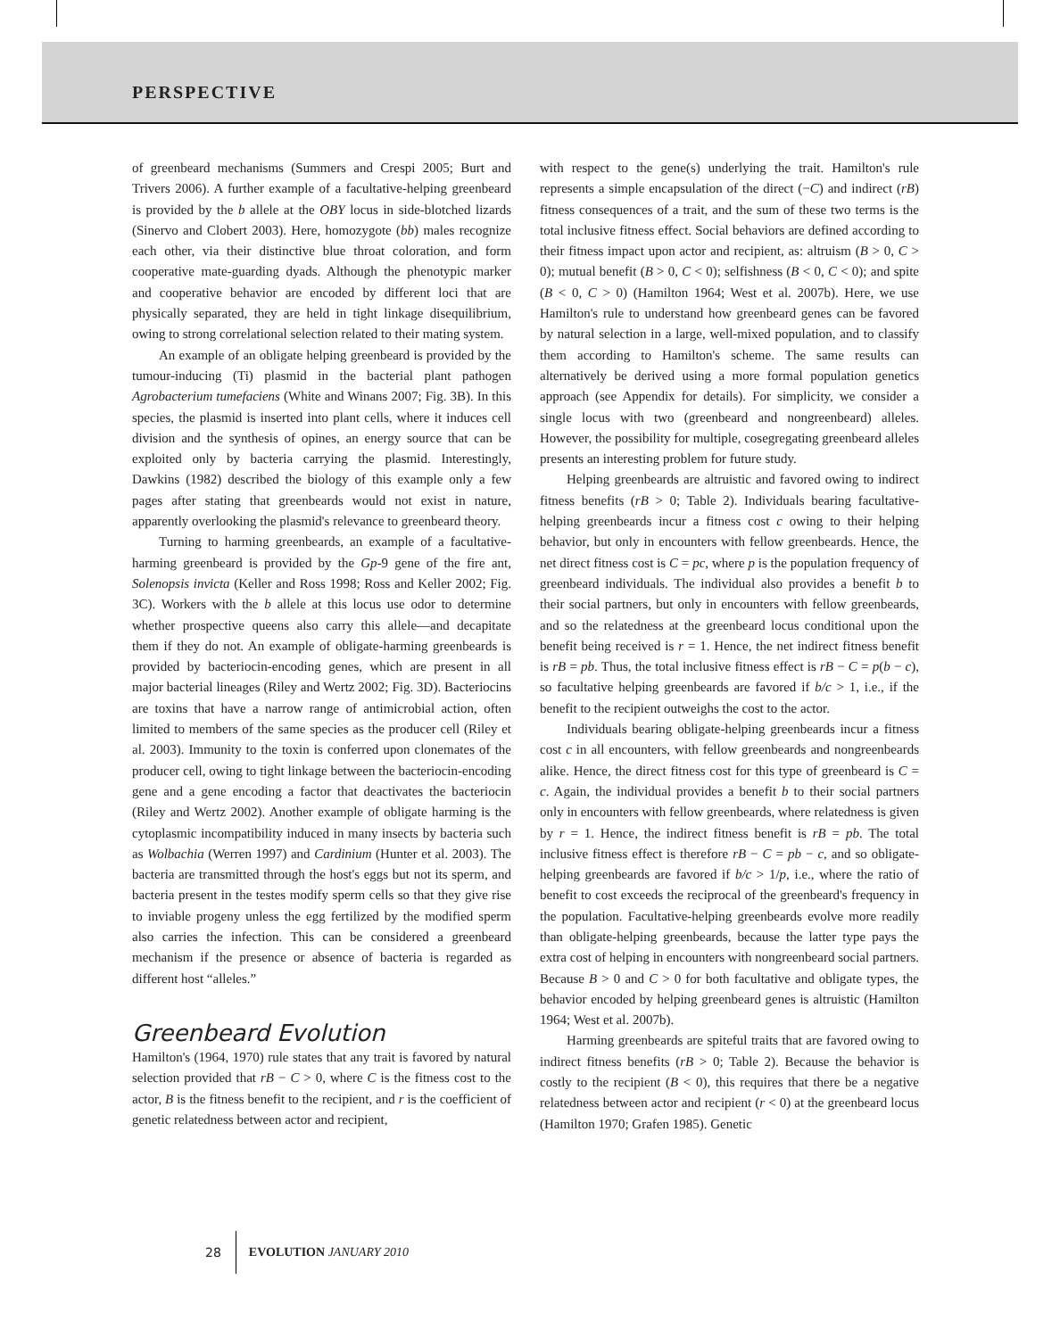PERSPECTIVE
of greenbeard mechanisms (Summers and Crespi 2005; Burt and Trivers 2006). A further example of a facultative-helping greenbeard is provided by the b allele at the OBY locus in side-blotched lizards (Sinervo and Clobert 2003). Here, homozygote (bb) males recognize each other, via their distinctive blue throat coloration, and form cooperative mate-guarding dyads. Although the phenotypic marker and cooperative behavior are encoded by different loci that are physically separated, they are held in tight linkage disequilibrium, owing to strong correlational selection related to their mating system.
An example of an obligate helping greenbeard is provided by the tumour-inducing (Ti) plasmid in the bacterial plant pathogen Agrobacterium tumefaciens (White and Winans 2007; Fig. 3B). In this species, the plasmid is inserted into plant cells, where it induces cell division and the synthesis of opines, an energy source that can be exploited only by bacteria carrying the plasmid. Interestingly, Dawkins (1982) described the biology of this example only a few pages after stating that greenbeards would not exist in nature, apparently overlooking the plasmid's relevance to greenbeard theory.
Turning to harming greenbeards, an example of a facultative-harming greenbeard is provided by the Gp-9 gene of the fire ant, Solenopsis invicta (Keller and Ross 1998; Ross and Keller 2002; Fig. 3C). Workers with the b allele at this locus use odor to determine whether prospective queens also carry this allele—and decapitate them if they do not. An example of obligate-harming greenbeards is provided by bacteriocin-encoding genes, which are present in all major bacterial lineages (Riley and Wertz 2002; Fig. 3D). Bacteriocins are toxins that have a narrow range of antimicrobial action, often limited to members of the same species as the producer cell (Riley et al. 2003). Immunity to the toxin is conferred upon clonemates of the producer cell, owing to tight linkage between the bacteriocin-encoding gene and a gene encoding a factor that deactivates the bacteriocin (Riley and Wertz 2002). Another example of obligate harming is the cytoplasmic incompatibility induced in many insects by bacteria such as Wolbachia (Werren 1997) and Cardinium (Hunter et al. 2003). The bacteria are transmitted through the host's eggs but not its sperm, and bacteria present in the testes modify sperm cells so that they give rise to inviable progeny unless the egg fertilized by the modified sperm also carries the infection. This can be considered a greenbeard mechanism if the presence or absence of bacteria is regarded as different host “alleles.”
Greenbeard Evolution
Hamilton's (1964, 1970) rule states that any trait is favored by natural selection provided that rB − C > 0, where C is the fitness cost to the actor, B is the fitness benefit to the recipient, and r is the coefficient of genetic relatedness between actor and recipient,
with respect to the gene(s) underlying the trait. Hamilton's rule represents a simple encapsulation of the direct (−C) and indirect (rB) fitness consequences of a trait, and the sum of these two terms is the total inclusive fitness effect. Social behaviors are defined according to their fitness impact upon actor and recipient, as: altruism (B > 0, C > 0); mutual benefit (B > 0, C < 0); selfishness (B < 0, C < 0); and spite (B < 0, C > 0) (Hamilton 1964; West et al. 2007b). Here, we use Hamilton's rule to understand how greenbeard genes can be favored by natural selection in a large, well-mixed population, and to classify them according to Hamilton's scheme. The same results can alternatively be derived using a more formal population genetics approach (see Appendix for details). For simplicity, we consider a single locus with two (greenbeard and nongreenbeard) alleles. However, the possibility for multiple, cosegregating greenbeard alleles presents an interesting problem for future study.
Helping greenbeards are altruistic and favored owing to indirect fitness benefits (rB > 0; Table 2). Individuals bearing facultative-helping greenbeards incur a fitness cost c owing to their helping behavior, but only in encounters with fellow greenbeards. Hence, the net direct fitness cost is C = pc, where p is the population frequency of greenbeard individuals. The individual also provides a benefit b to their social partners, but only in encounters with fellow greenbeards, and so the relatedness at the greenbeard locus conditional upon the benefit being received is r = 1. Hence, the net indirect fitness benefit is rB = pb. Thus, the total inclusive fitness effect is rB − C = p(b − c), so facultative helping greenbeards are favored if b/c > 1, i.e., if the benefit to the recipient outweighs the cost to the actor.
Individuals bearing obligate-helping greenbeards incur a fitness cost c in all encounters, with fellow greenbeards and nongreenbeards alike. Hence, the direct fitness cost for this type of greenbeard is C = c. Again, the individual provides a benefit b to their social partners only in encounters with fellow greenbeards, where relatedness is given by r = 1. Hence, the indirect fitness benefit is rB = pb. The total inclusive fitness effect is therefore rB − C = pb − c, and so obligate-helping greenbeards are favored if b/c > 1/p, i.e., where the ratio of benefit to cost exceeds the reciprocal of the greenbeard's frequency in the population. Facultative-helping greenbeards evolve more readily than obligate-helping greenbeards, because the latter type pays the extra cost of helping in encounters with nongreenbeard social partners. Because B > 0 and C > 0 for both facultative and obligate types, the behavior encoded by helping greenbeard genes is altruistic (Hamilton 1964; West et al. 2007b).
Harming greenbeards are spiteful traits that are favored owing to indirect fitness benefits (rB > 0; Table 2). Because the behavior is costly to the recipient (B < 0), this requires that there be a negative relatedness between actor and recipient (r < 0) at the greenbeard locus (Hamilton 1970; Grafen 1985). Genetic
28 EVOLUTION JANUARY 2010